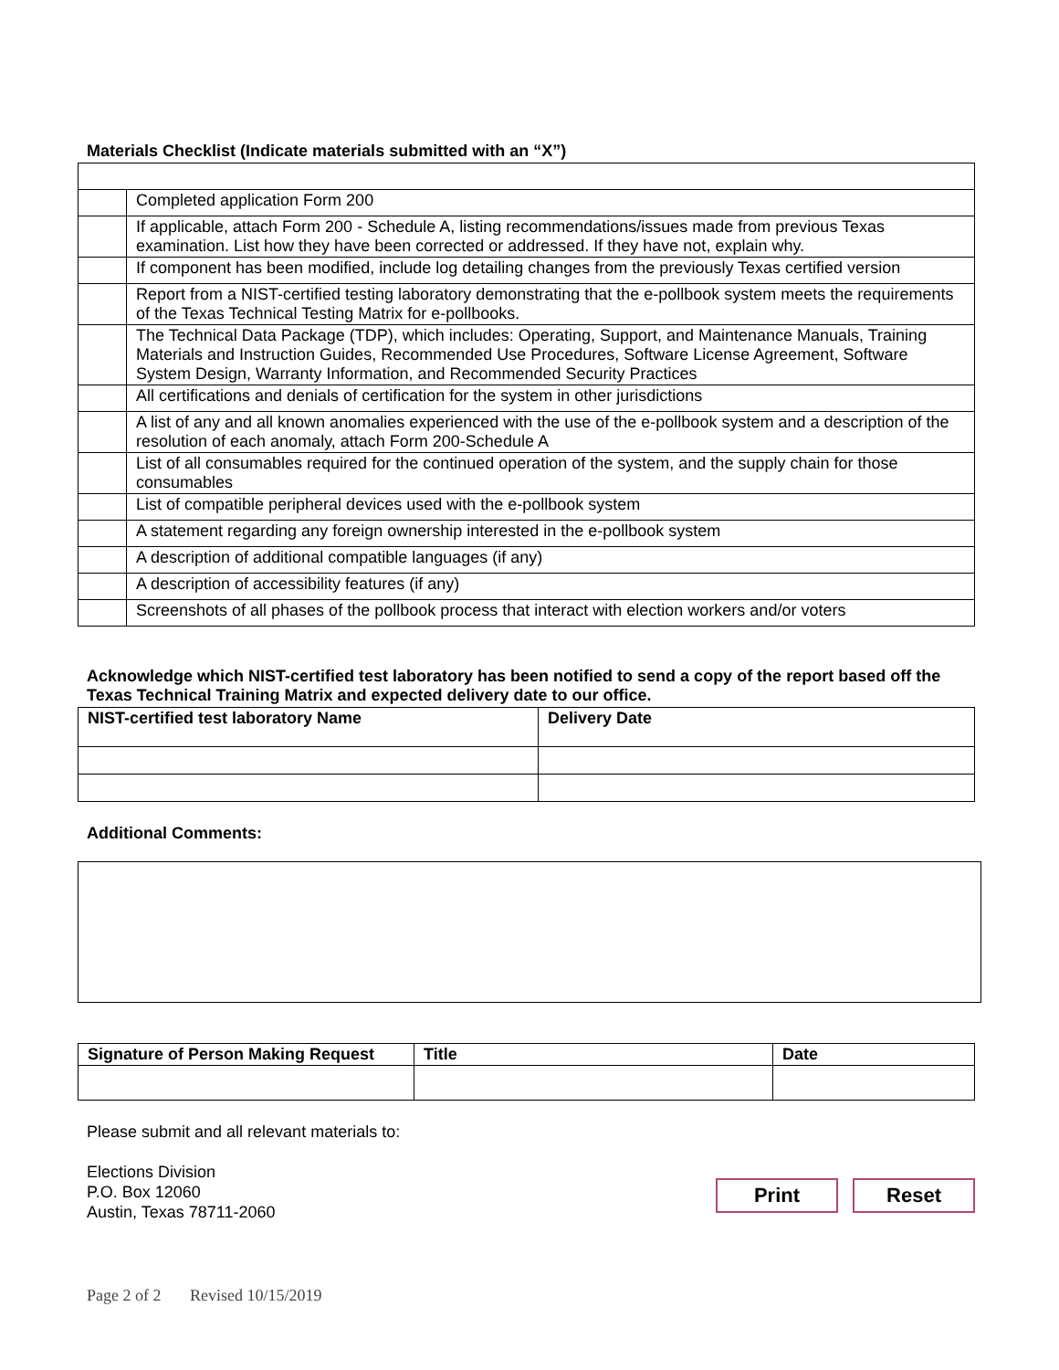Materials Checklist (Indicate materials submitted with an “X”)
| | Completed application Form 200 |
| | If applicable, attach Form 200 - Schedule A, listing recommendations/issues made from previous Texas examination. List how they have been corrected or addressed. If they have not, explain why. |
| | If component has been modified, include log detailing changes from the previously Texas certified version |
| | Report from a NIST-certified testing laboratory demonstrating that the e-pollbook system meets the requirements of the Texas Technical Testing Matrix for e-pollbooks. |
| | The Technical Data Package (TDP), which includes: Operating, Support, and Maintenance Manuals, Training Materials and Instruction Guides, Recommended Use Procedures, Software License Agreement, Software System Design, Warranty Information, and Recommended Security Practices |
| | All certifications and denials of certification for the system in other jurisdictions |
| | A list of any and all known anomalies experienced with the use of the e-pollbook system and a description of the resolution of each anomaly, attach Form 200-Schedule A |
| | List of all consumables required for the continued operation of the system, and the supply chain for those consumables |
| | List of compatible peripheral devices used with the e-pollbook system |
| | A statement regarding any foreign ownership interested in the e-pollbook system |
| | A description of additional compatible languages (if any) |
| | A description of accessibility features (if any) |
| | Screenshots of all phases of the pollbook process that interact with election workers and/or voters |
Acknowledge which NIST-certified test laboratory has been notified to send a copy of the report based off the Texas Technical Training Matrix and expected delivery date to our office.
| NIST-certified test laboratory Name | Delivery Date |
| --- | --- |
Additional Comments:
| Signature of Person Making Request | Title | Date |
| --- | --- | --- |
Please submit and all relevant materials to:
Elections Division
P.O. Box 12060
Austin, Texas 78711-2060
Print Reset
Page 2 of 2 Revised 10/15/2019